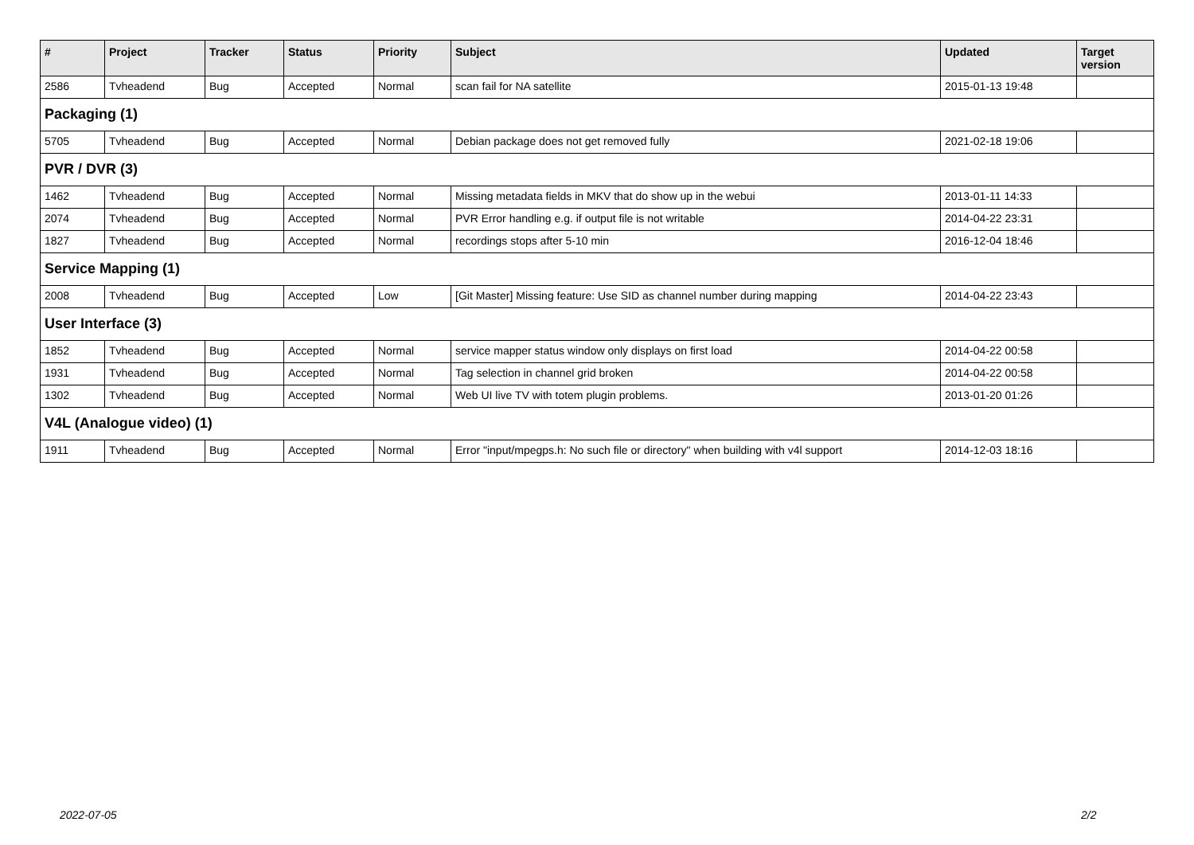| # | Project | Tracker | Status | Priority | Subject | Updated | Target version |
| --- | --- | --- | --- | --- | --- | --- | --- |
| 2586 | Tvheadend | Bug | Accepted | Normal | scan fail for NA satellite | 2015-01-13 19:48 | |
| Packaging (1) | | | | | | | |
| 5705 | Tvheadend | Bug | Accepted | Normal | Debian package does not get removed fully | 2021-02-18 19:06 | |
| PVR / DVR (3) | | | | | | | |
| 1462 | Tvheadend | Bug | Accepted | Normal | Missing metadata fields in MKV that do show up in the webui | 2013-01-11 14:33 | |
| 2074 | Tvheadend | Bug | Accepted | Normal | PVR Error handling e.g. if output file is not writable | 2014-04-22 23:31 | |
| 1827 | Tvheadend | Bug | Accepted | Normal | recordings stops after 5-10 min | 2016-12-04 18:46 | |
| Service Mapping (1) | | | | | | | |
| 2008 | Tvheadend | Bug | Accepted | Low | [Git Master] Missing feature: Use SID as channel number during mapping | 2014-04-22 23:43 | |
| User Interface (3) | | | | | | | |
| 1852 | Tvheadend | Bug | Accepted | Normal | service mapper status window only displays on first load | 2014-04-22 00:58 | |
| 1931 | Tvheadend | Bug | Accepted | Normal | Tag selection in channel grid broken | 2014-04-22 00:58 | |
| 1302 | Tvheadend | Bug | Accepted | Normal | Web UI live TV with totem plugin problems. | 2013-01-20 01:26 | |
| V4L (Analogue video) (1) | | | | | | | |
| 1911 | Tvheadend | Bug | Accepted | Normal | Error "input/mpegps.h: No such file or directory" when building with v4l support | 2014-12-03 18:16 | |
2022-07-05 2/2